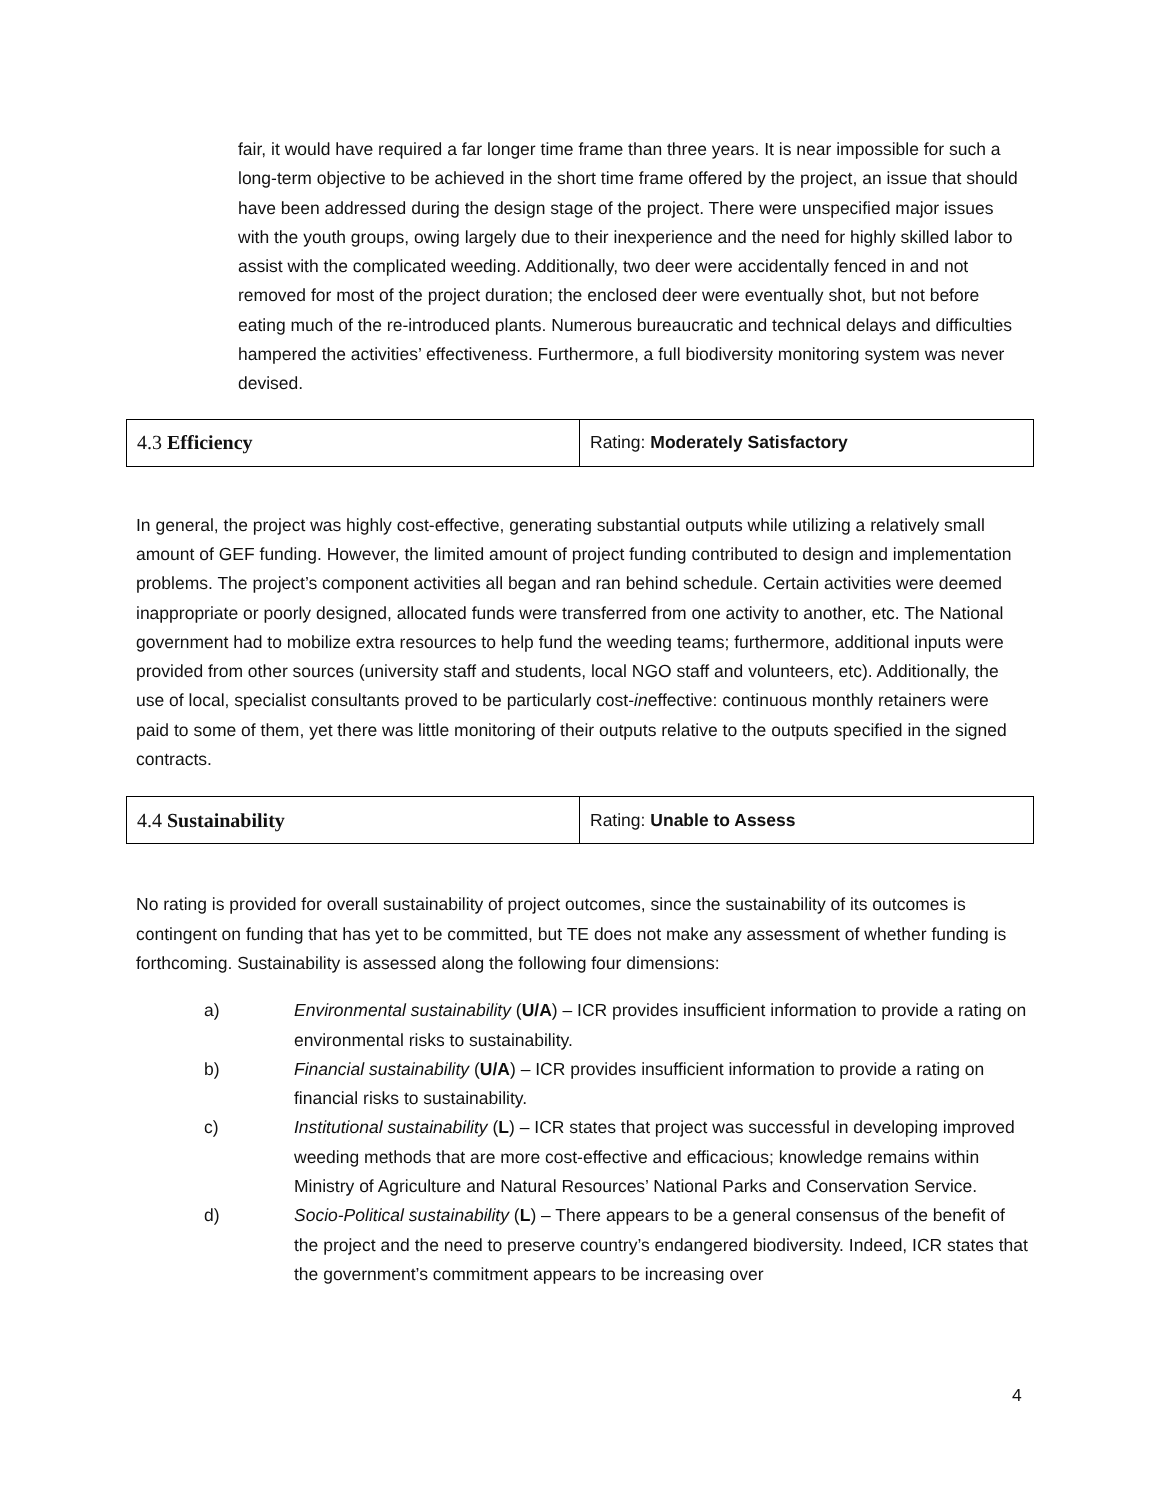fair, it would have required a far longer time frame than three years. It is near impossible for such a long-term objective to be achieved in the short time frame offered by the project, an issue that should have been addressed during the design stage of the project. There were unspecified major issues with the youth groups, owing largely due to their inexperience and the need for highly skilled labor to assist with the complicated weeding. Additionally, two deer were accidentally fenced in and not removed for most of the project duration; the enclosed deer were eventually shot, but not before eating much of the re-introduced plants. Numerous bureaucratic and technical delays and difficulties hampered the activities’ effectiveness. Furthermore, a full biodiversity monitoring system was never devised.
| 4.3 Efficiency | Rating: Moderately Satisfactory |
In general, the project was highly cost-effective, generating substantial outputs while utilizing a relatively small amount of GEF funding. However, the limited amount of project funding contributed to design and implementation problems. The project’s component activities all began and ran behind schedule. Certain activities were deemed inappropriate or poorly designed, allocated funds were transferred from one activity to another, etc. The National government had to mobilize extra resources to help fund the weeding teams; furthermore, additional inputs were provided from other sources (university staff and students, local NGO staff and volunteers, etc). Additionally, the use of local, specialist consultants proved to be particularly cost-ineffective: continuous monthly retainers were paid to some of them, yet there was little monitoring of their outputs relative to the outputs specified in the signed contracts.
| 4.4 Sustainability | Rating: Unable to Assess |
No rating is provided for overall sustainability of project outcomes, since the sustainability of its outcomes is contingent on funding that has yet to be committed, but TE does not make any assessment of whether funding is forthcoming. Sustainability is assessed along the following four dimensions:
a) Environmental sustainability (U/A) – ICR provides insufficient information to provide a rating on environmental risks to sustainability.
b) Financial sustainability (U/A) – ICR provides insufficient information to provide a rating on financial risks to sustainability.
c) Institutional sustainability (L) – ICR states that project was successful in developing improved weeding methods that are more cost-effective and efficacious; knowledge remains within Ministry of Agriculture and Natural Resources’ National Parks and Conservation Service.
d) Socio-Political sustainability (L) – There appears to be a general consensus of the benefit of the project and the need to preserve country’s endangered biodiversity. Indeed, ICR states that the government’s commitment appears to be increasing over
4